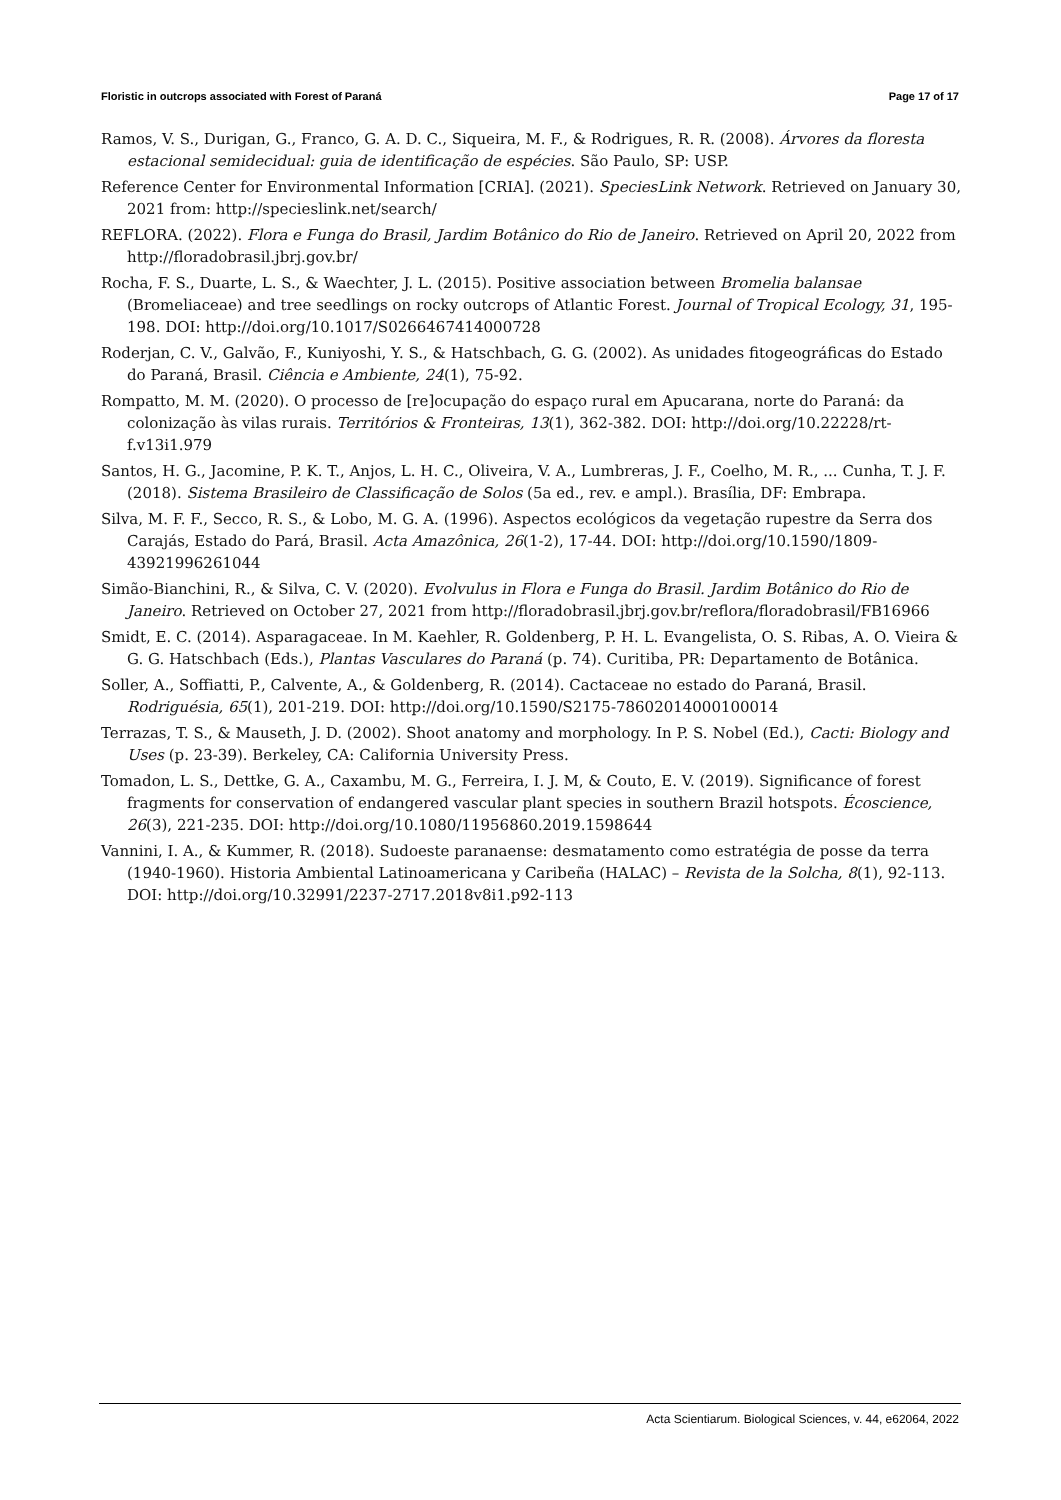Floristic in outcrops associated with Forest of Paraná Page 17 of 17
Ramos, V. S., Durigan, G., Franco, G. A. D. C., Siqueira, M. F., & Rodrigues, R. R. (2008). Árvores da floresta estacional semidecidual: guia de identificação de espécies. São Paulo, SP: USP.
Reference Center for Environmental Information [CRIA]. (2021). SpeciesLink Network. Retrieved on January 30, 2021 from: http://specieslink.net/search/
REFLORA. (2022). Flora e Funga do Brasil, Jardim Botânico do Rio de Janeiro. Retrieved on April 20, 2022 from http://floradobrasil.jbrj.gov.br/
Rocha, F. S., Duarte, L. S., & Waechter, J. L. (2015). Positive association between Bromelia balansae (Bromeliaceae) and tree seedlings on rocky outcrops of Atlantic Forest. Journal of Tropical Ecology, 31, 195-198. DOI: http://doi.org/10.1017/S0266467414000728
Roderjan, C. V., Galvão, F., Kuniyoshi, Y. S., & Hatschbach, G. G. (2002). As unidades fitogeográficas do Estado do Paraná, Brasil. Ciência e Ambiente, 24(1), 75-92.
Rompatto, M. M. (2020). O processo de [re]ocupação do espaço rural em Apucarana, norte do Paraná: da colonização às vilas rurais. Territórios & Fronteiras, 13(1), 362-382. DOI: http://doi.org/10.22228/rt-f.v13i1.979
Santos, H. G., Jacomine, P. K. T., Anjos, L. H. C., Oliveira, V. A., Lumbreras, J. F., Coelho, M. R., ... Cunha, T. J. F. (2018). Sistema Brasileiro de Classificação de Solos (5a ed., rev. e ampl.). Brasília, DF: Embrapa.
Silva, M. F. F., Secco, R. S., & Lobo, M. G. A. (1996). Aspectos ecológicos da vegetação rupestre da Serra dos Carajás, Estado do Pará, Brasil. Acta Amazônica, 26(1-2), 17-44. DOI: http://doi.org/10.1590/1809-43921996261044
Simão-Bianchini, R., & Silva, C. V. (2020). Evolvulus in Flora e Funga do Brasil. Jardim Botânico do Rio de Janeiro. Retrieved on October 27, 2021 from http://floradobrasil.jbrj.gov.br/reflora/floradobrasil/FB16966
Smidt, E. C. (2014). Asparagaceae. In M. Kaehler, R. Goldenberg, P. H. L. Evangelista, O. S. Ribas, A. O. Vieira & G. G. Hatschbach (Eds.), Plantas Vasculares do Paraná (p. 74). Curitiba, PR: Departamento de Botânica.
Soller, A., Soffiatti, P., Calvente, A., & Goldenberg, R. (2014). Cactaceae no estado do Paraná, Brasil. Rodriguésia, 65(1), 201-219. DOI: http://doi.org/10.1590/S2175-78602014000100014
Terrazas, T. S., & Mauseth, J. D. (2002). Shoot anatomy and morphology. In P. S. Nobel (Ed.), Cacti: Biology and Uses (p. 23-39). Berkeley, CA: California University Press.
Tomadon, L. S., Dettke, G. A., Caxambu, M. G., Ferreira, I. J. M, & Couto, E. V. (2019). Significance of forest fragments for conservation of endangered vascular plant species in southern Brazil hotspots. Écoscience, 26(3), 221-235. DOI: http://doi.org/10.1080/11956860.2019.1598644
Vannini, I. A., & Kummer, R. (2018). Sudoeste paranaense: desmatamento como estratégia de posse da terra (1940-1960). Historia Ambiental Latinoamericana y Caribeña (HALAC) – Revista de la Solcha, 8(1), 92-113. DOI: http://doi.org/10.32991/2237-2717.2018v8i1.p92-113
Acta Scientiarum. Biological Sciences, v. 44, e62064, 2022